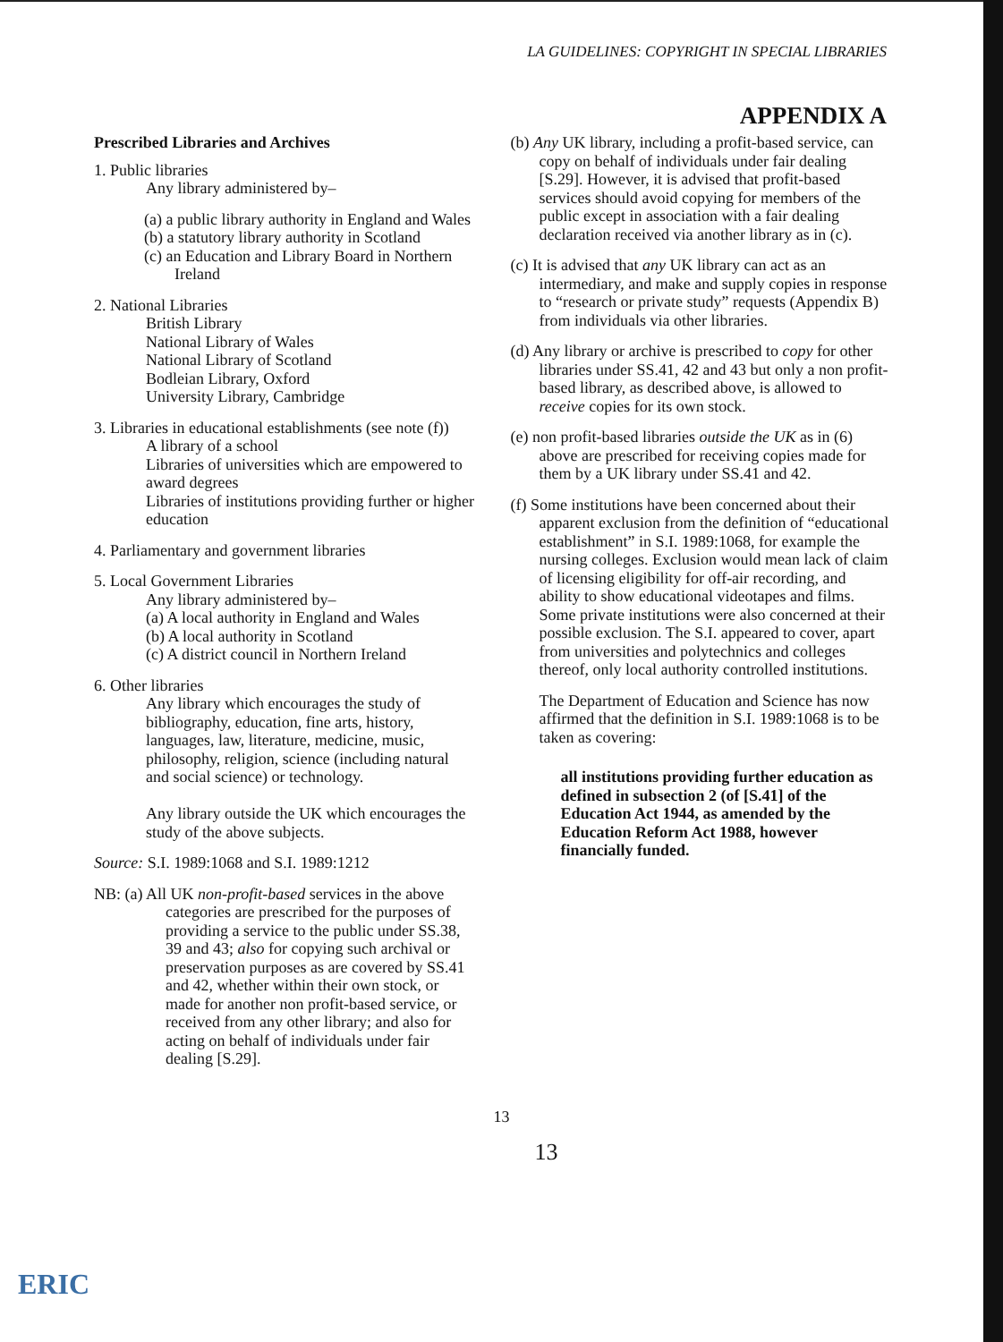LA GUIDELINES: COPYRIGHT IN SPECIAL LIBRARIES
APPENDIX A
Prescribed Libraries and Archives
1. Public libraries
Any library administered by–
(a) a public library authority in England and Wales
(b) a statutory library authority in Scotland
(c) an Education and Library Board in Northern Ireland
2. National Libraries
British Library
National Library of Wales
National Library of Scotland
Bodleian Library, Oxford
University Library, Cambridge
3. Libraries in educational establishments (see note (f))
A library of a school
Libraries of universities which are empowered to award degrees
Libraries of institutions providing further or higher education
4. Parliamentary and government libraries
5. Local Government Libraries
Any library administered by–
(a) A local authority in England and Wales
(b) A local authority in Scotland
(c) A district council in Northern Ireland
6. Other libraries
Any library which encourages the study of bibliography, education, fine arts, history, languages, law, literature, medicine, music, philosophy, religion, science (including natural and social science) or technology.
Any library outside the UK which encourages the study of the above subjects.
Source: S.I. 1989:1068 and S.I. 1989:1212
NB: (a) All UK non-profit-based services in the above categories are prescribed for the purposes of providing a service to the public under SS.38, 39 and 43; also for copying such archival or preservation purposes as are covered by SS.41 and 42, whether within their own stock, or made for another non profit-based service, or received from any other library; and also for acting on behalf of individuals under fair dealing [S.29].
(b) Any UK library, including a profit-based service, can copy on behalf of individuals under fair dealing [S.29]. However, it is advised that profit-based services should avoid copying for members of the public except in association with a fair dealing declaration received via another library as in (c).
(c) It is advised that any UK library can act as an intermediary, and make and supply copies in response to “research or private study” requests (Appendix B) from individuals via other libraries.
(d) Any library or archive is prescribed to copy for other libraries under SS.41, 42 and 43 but only a non profit-based library, as described above, is allowed to receive copies for its own stock.
(e) non profit-based libraries outside the UK as in (6) above are prescribed for receiving copies made for them by a UK library under SS.41 and 42.
(f) Some institutions have been concerned about their apparent exclusion from the definition of “educational establishment” in S.I. 1989:1068, for example the nursing colleges. Exclusion would mean lack of claim of licensing eligibility for off-air recording, and ability to show educational videotapes and films. Some private institutions were also concerned at their possible exclusion. The S.I. appeared to cover, apart from universities and polytechnics and colleges thereof, only local authority controlled institutions.
The Department of Education and Science has now affirmed that the definition in S.I. 1989:1068 is to be taken as covering:
all institutions providing further education as defined in subsection 2 (of [S.41] of the Education Act 1944, as amended by the Education Reform Act 1988, however financially funded.
13
13
ERIC